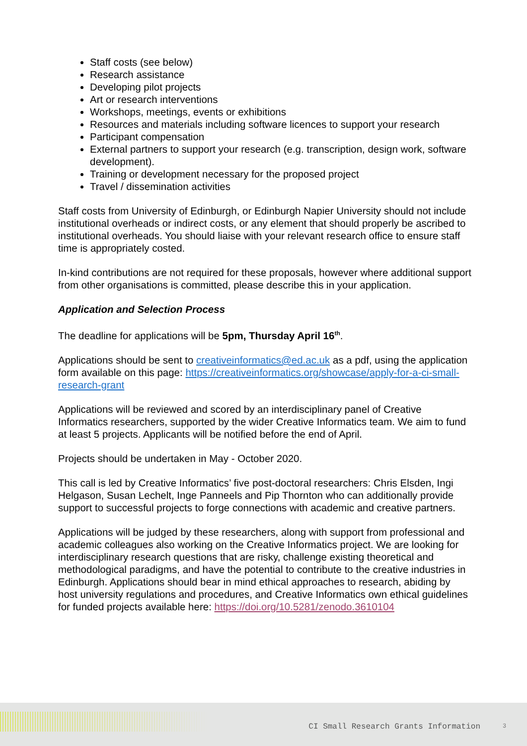Staff costs (see below)
Research assistance
Developing pilot projects
Art or research interventions
Workshops, meetings, events or exhibitions
Resources and materials including software licences to support your research
Participant compensation
External partners to support your research (e.g. transcription, design work, software development).
Training or development necessary for the proposed project
Travel / dissemination activities
Staff costs from University of Edinburgh, or Edinburgh Napier University should not include institutional overheads or indirect costs, or any element that should properly be ascribed to institutional overheads. You should liaise with your relevant research office to ensure staff time is appropriately costed.
In-kind contributions are not required for these proposals, however where additional support from other organisations is committed, please describe this in your application.
Application and Selection Process
The deadline for applications will be 5pm, Thursday April 16<sup>th</sup>.
Applications should be sent to creativeinformatics@ed.ac.uk as a pdf, using the application form available on this page: https://creativeinformatics.org/showcase/apply-for-a-ci-small-research-grant
Applications will be reviewed and scored by an interdisciplinary panel of Creative Informatics researchers, supported by the wider Creative Informatics team. We aim to fund at least 5 projects. Applicants will be notified before the end of April.
Projects should be undertaken in May - October 2020.
This call is led by Creative Informatics’ five post-doctoral researchers: Chris Elsden, Ingi Helgason, Susan Lechelt, Inge Panneels and Pip Thornton who can additionally provide support to successful projects to forge connections with academic and creative partners.
Applications will be judged by these researchers, along with support from professional and academic colleagues also working on the Creative Informatics project. We are looking for interdisciplinary research questions that are risky, challenge existing theoretical and methodological paradigms, and have the potential to contribute to the creative industries in Edinburgh. Applications should bear in mind ethical approaches to research, abiding by host university regulations and procedures, and Creative Informatics own ethical guidelines for funded projects available here: https://doi.org/10.5281/zenodo.3610104
CI Small Research Grants Information
3